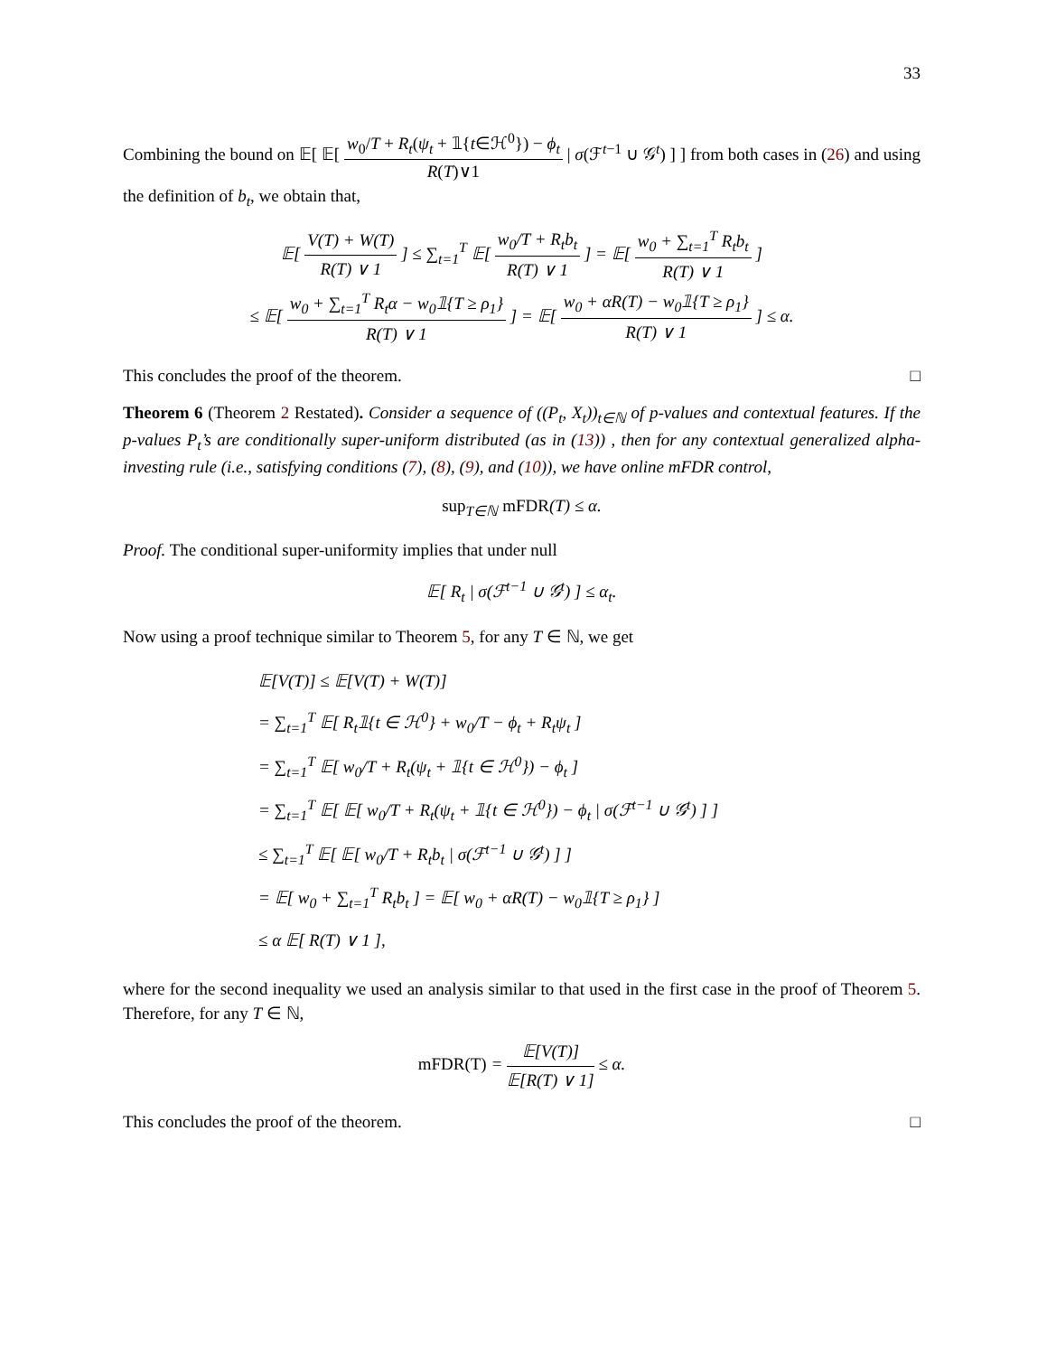33
Combining the bound on 𝔼[ 𝔼[ w<sub>0</sub>/T + R<sub>t</sub>(ψ<sub>t</sub> + 𝟙{t∈ℋ<sup>0</sup>}) − ϕ<sub>t</sub> R(T)∨1 | σ(ℱ<sup>t−1</sup> ∪ 𝒢<sup>t</sup>) ] ] from both cases in (26) and using the definition of b<sub>t</sub>, we obtain that,
𝔼[ V(T) + W(T) R(T) ∨ 1 ] ≤ ∑<sub>t=1</sub><sup>T</sup> 𝔼[ w<sub>0</sub>/T + R<sub>t</sub>b<sub>t</sub> R(T) ∨ 1 ] = 𝔼[ w<sub>0</sub> + ∑<sub>t=1</sub><sup>T</sup> R<sub>t</sub>b<sub>t</sub> R(T) ∨ 1 ]
≤ 𝔼[ w<sub>0</sub> + ∑<sub>t=1</sub><sup>T</sup> R<sub>t</sub>α − w<sub>0</sub>𝟙{T ≥ ρ<sub>1</sub>} R(T) ∨ 1 ] = 𝔼[ w<sub>0</sub> + αR(T) − w<sub>0</sub>𝟙{T ≥ ρ<sub>1</sub>} R(T) ∨ 1 ] ≤ α.
This concludes the proof of the theorem. □
Theorem 6 (Theorem 2 Restated). Consider a sequence of ((P<sub>t</sub>, X<sub>t</sub>))<sub>t∈ℕ</sub> of p-values and contextual features. If the p-values P<sub>t</sub>’s are conditionally super-uniform distributed (as in (13)) , then for any contextual generalized alpha-investing rule (i.e., satisfying conditions (7), (8), (9), and (10)), we have online mFDR control,
sup<sub>T∈ℕ</sub> mFDR(T) ≤ α.
Proof. The conditional super-uniformity implies that under null
𝔼[ R<sub>t</sub> | σ(ℱ<sup>t−1</sup> ∪ 𝒢<sup>t</sup>) ] ≤ α<sub>t</sub>.
Now using a proof technique similar to Theorem 5, for any T ∈ ℕ, we get
𝔼[V(T)] ≤ 𝔼[V(T) + W(T)]
= ∑<sub>t=1</sub><sup>T</sup> 𝔼[ R<sub>t</sub>𝟙{t ∈ ℋ<sup>0</sup>} + w<sub>0</sub>/T − ϕ<sub>t</sub> + R<sub>t</sub>ψ<sub>t</sub> ]
= ∑<sub>t=1</sub><sup>T</sup> 𝔼[ w<sub>0</sub>/T + R<sub>t</sub>(ψ<sub>t</sub> + 𝟙{t ∈ ℋ<sup>0</sup>}) − ϕ<sub>t</sub> ]
= ∑<sub>t=1</sub><sup>T</sup> 𝔼[ 𝔼[ w<sub>0</sub>/T + R<sub>t</sub>(ψ<sub>t</sub> + 𝟙{t ∈ ℋ<sup>0</sup>}) − ϕ<sub>t</sub> | σ(ℱ<sup>t−1</sup> ∪ 𝒢<sup>t</sup>) ] ]
≤ ∑<sub>t=1</sub><sup>T</sup> 𝔼[ 𝔼[ w<sub>0</sub>/T + R<sub>t</sub>b<sub>t</sub> | σ(ℱ<sup>t−1</sup> ∪ 𝒢<sup>t</sup>) ] ]
= 𝔼[ w<sub>0</sub> + ∑<sub>t=1</sub><sup>T</sup> R<sub>t</sub>b<sub>t</sub> ] = 𝔼[ w<sub>0</sub> + αR(T) − w<sub>0</sub>𝟙{T ≥ ρ<sub>1</sub>} ]
≤ α 𝔼[ R(T) ∨ 1 ],
where for the second inequality we used an analysis similar to that used in the first case in the proof of Theorem 5. Therefore, for any T ∈ ℕ,
mFDR(T) = 𝔼[V(T)] 𝔼[R(T) ∨ 1] ≤ α.
This concludes the proof of the theorem. □